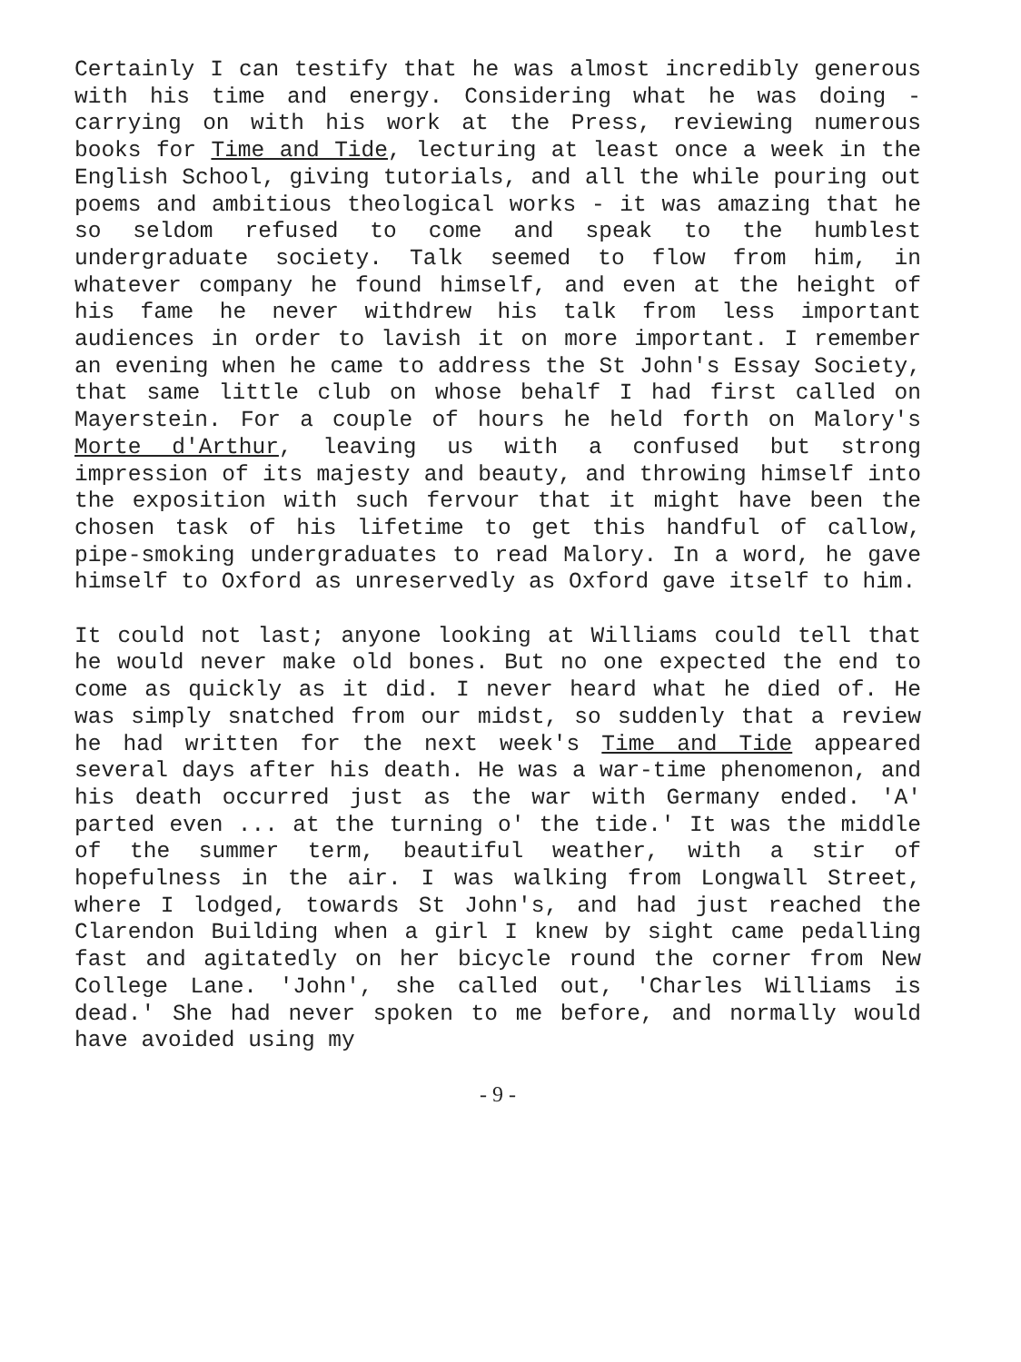Certainly I can testify that he was almost incredibly generous with his time and energy. Considering what he was doing - carrying on with his work at the Press, reviewing numerous books for Time and Tide, lecturing at least once a week in the English School, giving tutorials, and all the while pouring out poems and ambitious theological works - it was amazing that he so seldom refused to come and speak to the humblest undergraduate society. Talk seemed to flow from him, in whatever company he found himself, and even at the height of his fame he never withdrew his talk from less important audiences in order to lavish it on more important. I remember an evening when he came to address the St John's Essay Society, that same little club on whose behalf I had first called on Mayerstein. For a couple of hours he held forth on Malory's Morte d'Arthur, leaving us with a confused but strong impression of its majesty and beauty, and throwing himself into the exposition with such fervour that it might have been the chosen task of his lifetime to get this handful of callow, pipe-smoking undergraduates to read Malory. In a word, he gave himself to Oxford as unreservedly as Oxford gave itself to him.
It could not last; anyone looking at Williams could tell that he would never make old bones. But no one expected the end to come as quickly as it did. I never heard what he died of. He was simply snatched from our midst, so suddenly that a review he had written for the next week's Time and Tide appeared several days after his death. He was a war-time phenomenon, and his death occurred just as the war with Germany ended. 'A' parted even ... at the turning o' the tide.' It was the middle of the summer term, beautiful weather, with a stir of hopefulness in the air. I was walking from Longwall Street, where I lodged, towards St John's, and had just reached the Clarendon Building when a girl I knew by sight came pedalling fast and agitatedly on her bicycle round the corner from New College Lane. 'John', she called out, 'Charles Williams is dead.' She had never spoken to me before, and normally would have avoided using my
- 9 -